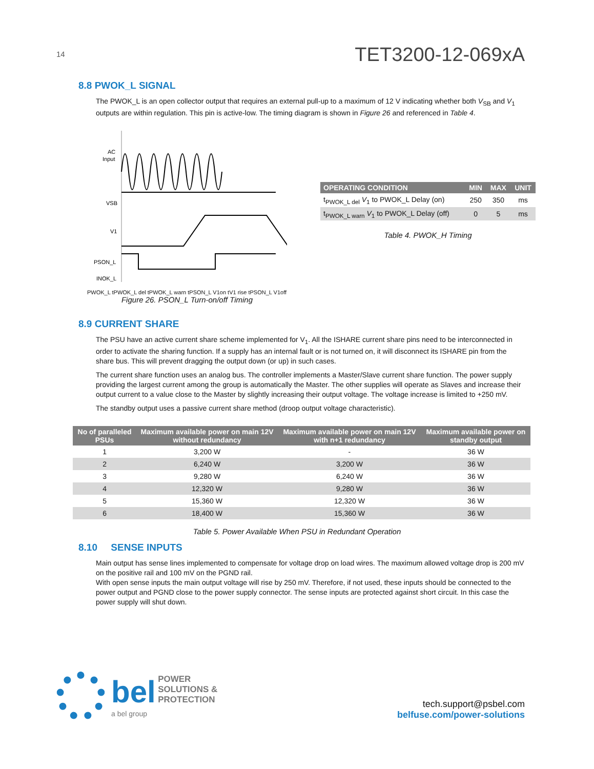14
TET3200-12-069xA
8.8 PWOK_L SIGNAL
The PWOK_L is an open collector output that requires an external pull-up to a maximum of 12 V indicating whether both V<sub>SB</sub> and V<sub>1</sub> outputs are within regulation. This pin is active-low. The timing diagram is shown in Figure 26 and referenced in Table 4.
AC
Input
VSB
V1
PSON_L
INOK_L
PWOK_L tPWOK_L del tPWOK_L warn tPSON_L V1on tV1 rise tPSON_L V1off
Figure 26. PSON_L Turn-on/off Timing
| OPERATING CONDITION | MIN | MAX | UNIT |
| --- | --- | --- | --- |
| t<sub>PWOK_L del</sub> V<sub>1</sub> to PWOK_L Delay (on) | 250 | 350 | ms |
| t<sub>PWOK_L warn</sub> V<sub>1</sub> to PWOK_L Delay (off) | 0 | 5 | ms |
Table 4. PWOK_H Timing
8.9 CURRENT SHARE
The PSU have an active current share scheme implemented for V<sub>1</sub>. All the ISHARE current share pins need to be interconnected in order to activate the sharing function. If a supply has an internal fault or is not turned on, it will disconnect its ISHARE pin from the share bus. This will prevent dragging the output down (or up) in such cases.
The current share function uses an analog bus. The controller implements a Master/Slave current share function. The power supply providing the largest current among the group is automatically the Master. The other supplies will operate as Slaves and increase their output current to a value close to the Master by slightly increasing their output voltage. The voltage increase is limited to +250 mV.
The standby output uses a passive current share method (droop output voltage characteristic).
| No of paralleled PSUs | Maximum available power on main 12V without redundancy | Maximum available power on main 12V with n+1 redundancy | Maximum available power on standby output |
| --- | --- | --- | --- |
| 1 | 3,200 W | - | 36 W |
| 2 | 6,240 W | 3,200 W | 36 W |
| 3 | 9,280 W | 6,240 W | 36 W |
| 4 | 12,320 W | 9,280 W | 36 W |
| 5 | 15,360 W | 12,320 W | 36 W |
| 6 | 18,400 W | 15,360 W | 36 W |
Table 5. Power Available When PSU in Redundant Operation
8.10 SENSE INPUTS
Main output has sense lines implemented to compensate for voltage drop on load wires. The maximum allowed voltage drop is 200 mV on the positive rail and 100 mV on the PGND rail.
With open sense inputs the main output voltage will rise by 250 mV. Therefore, if not used, these inputs should be connected to the power output and PGND close to the power supply connector. The sense inputs are protected against short circuit. In this case the power supply will shut down.
bel POWER SOLUTIONS & PROTECTION
a bel group
tech.support@psbel.com
belfuse.com/power-solutions